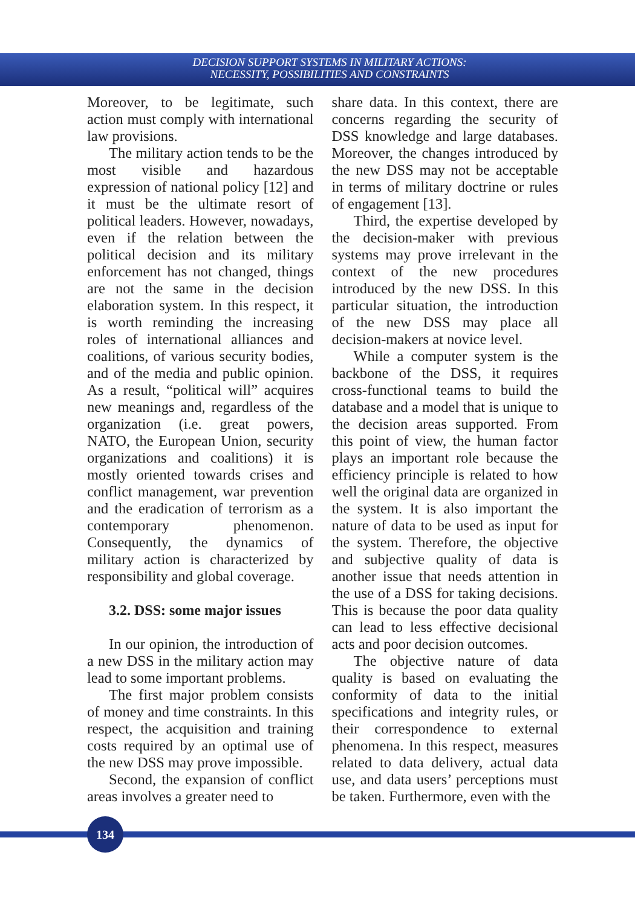DECISION SUPPORT SYSTEMS IN MILITARY ACTIONS:
NECESSITY, POSSIBILITIES AND CONSTRAINTS
Moreover, to be legitimate, such action must comply with international law provisions.
The military action tends to be the most visible and hazardous expression of national policy [12] and it must be the ultimate resort of political leaders. However, nowadays, even if the relation between the political decision and its military enforcement has not changed, things are not the same in the decision elaboration system. In this respect, it is worth reminding the increasing roles of international alliances and coalitions, of various security bodies, and of the media and public opinion. As a result, “political will” acquires new meanings and, regardless of the organization (i.e. great powers, NATO, the European Union, security organizations and coalitions) it is mostly oriented towards crises and conflict management, war prevention and the eradication of terrorism as a contemporary phenomenon. Consequently, the dynamics of military action is characterized by responsibility and global coverage.
3.2. DSS: some major issues
In our opinion, the introduction of a new DSS in the military action may lead to some important problems.
The first major problem consists of money and time constraints. In this respect, the acquisition and training costs required by an optimal use of the new DSS may prove impossible.
Second, the expansion of conflict areas involves a greater need to
share data. In this context, there are concerns regarding the security of DSS knowledge and large databases. Moreover, the changes introduced by the new DSS may not be acceptable in terms of military doctrine or rules of engagement [13].
Third, the expertise developed by the decision-maker with previous systems may prove irrelevant in the context of the new procedures introduced by the new DSS. In this particular situation, the introduction of the new DSS may place all decision-makers at novice level.
While a computer system is the backbone of the DSS, it requires cross-functional teams to build the database and a model that is unique to the decision areas supported. From this point of view, the human factor plays an important role because the efficiency principle is related to how well the original data are organized in the system. It is also important the nature of data to be used as input for the system. Therefore, the objective and subjective quality of data is another issue that needs attention in the use of a DSS for taking decisions. This is because the poor data quality can lead to less effective decisional acts and poor decision outcomes.
The objective nature of data quality is based on evaluating the conformity of data to the initial specifications and integrity rules, or their correspondence to external phenomena. In this respect, measures related to data delivery, actual data use, and data users’ perceptions must be taken. Furthermore, even with the
134